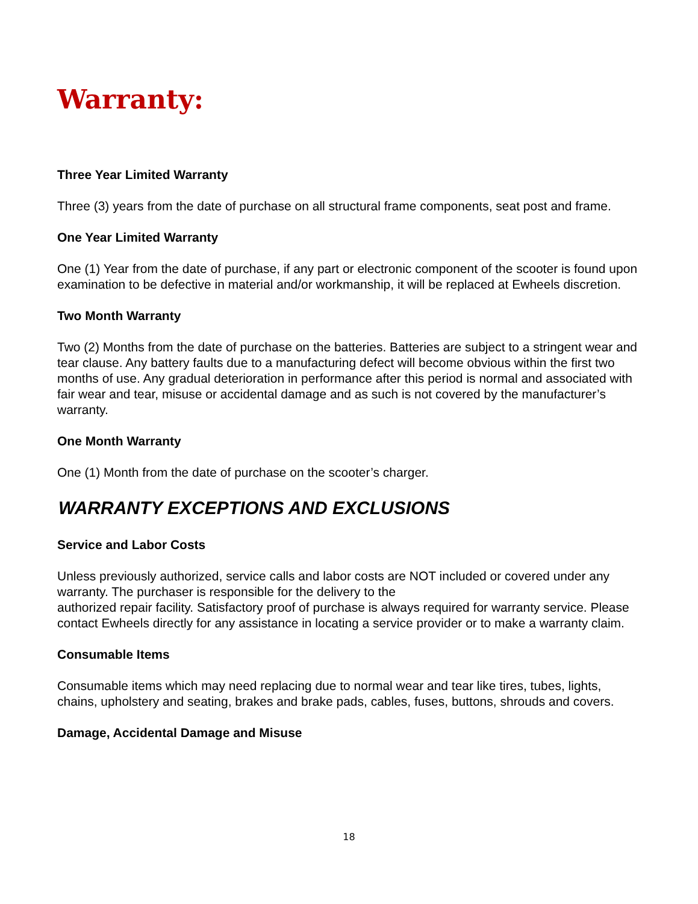Warranty:
Three Year Limited Warranty
Three (3) years from the date of purchase on all structural frame components, seat post and frame.
One Year Limited Warranty
One (1) Year from the date of purchase, if any part or electronic component of the scooter is found upon examination to be defective in material and/or workmanship, it will be replaced at Ewheels discretion.
Two Month Warranty
Two (2) Months from the date of purchase on the batteries. Batteries are subject to a stringent wear and tear clause. Any battery faults due to a manufacturing defect will become obvious within the first two months of use. Any gradual deterioration in performance after this period is normal and associated with fair wear and tear, misuse or accidental damage and as such is not covered by the manufacturer’s warranty.
One Month Warranty
One (1) Month from the date of purchase on the scooter’s charger.
WARRANTY EXCEPTIONS AND EXCLUSIONS
Service and Labor Costs
Unless previously authorized, service calls and labor costs are NOT included or covered under any warranty. The purchaser is responsible for the delivery to the
authorized repair facility. Satisfactory proof of purchase is always required for warranty service. Please contact Ewheels directly for any assistance in locating a service provider or to make a warranty claim.
Consumable Items
Consumable items which may need replacing due to normal wear and tear like tires, tubes, lights, chains, upholstery and seating, brakes and brake pads, cables, fuses, buttons, shrouds and covers.
Damage, Accidental Damage and Misuse
18